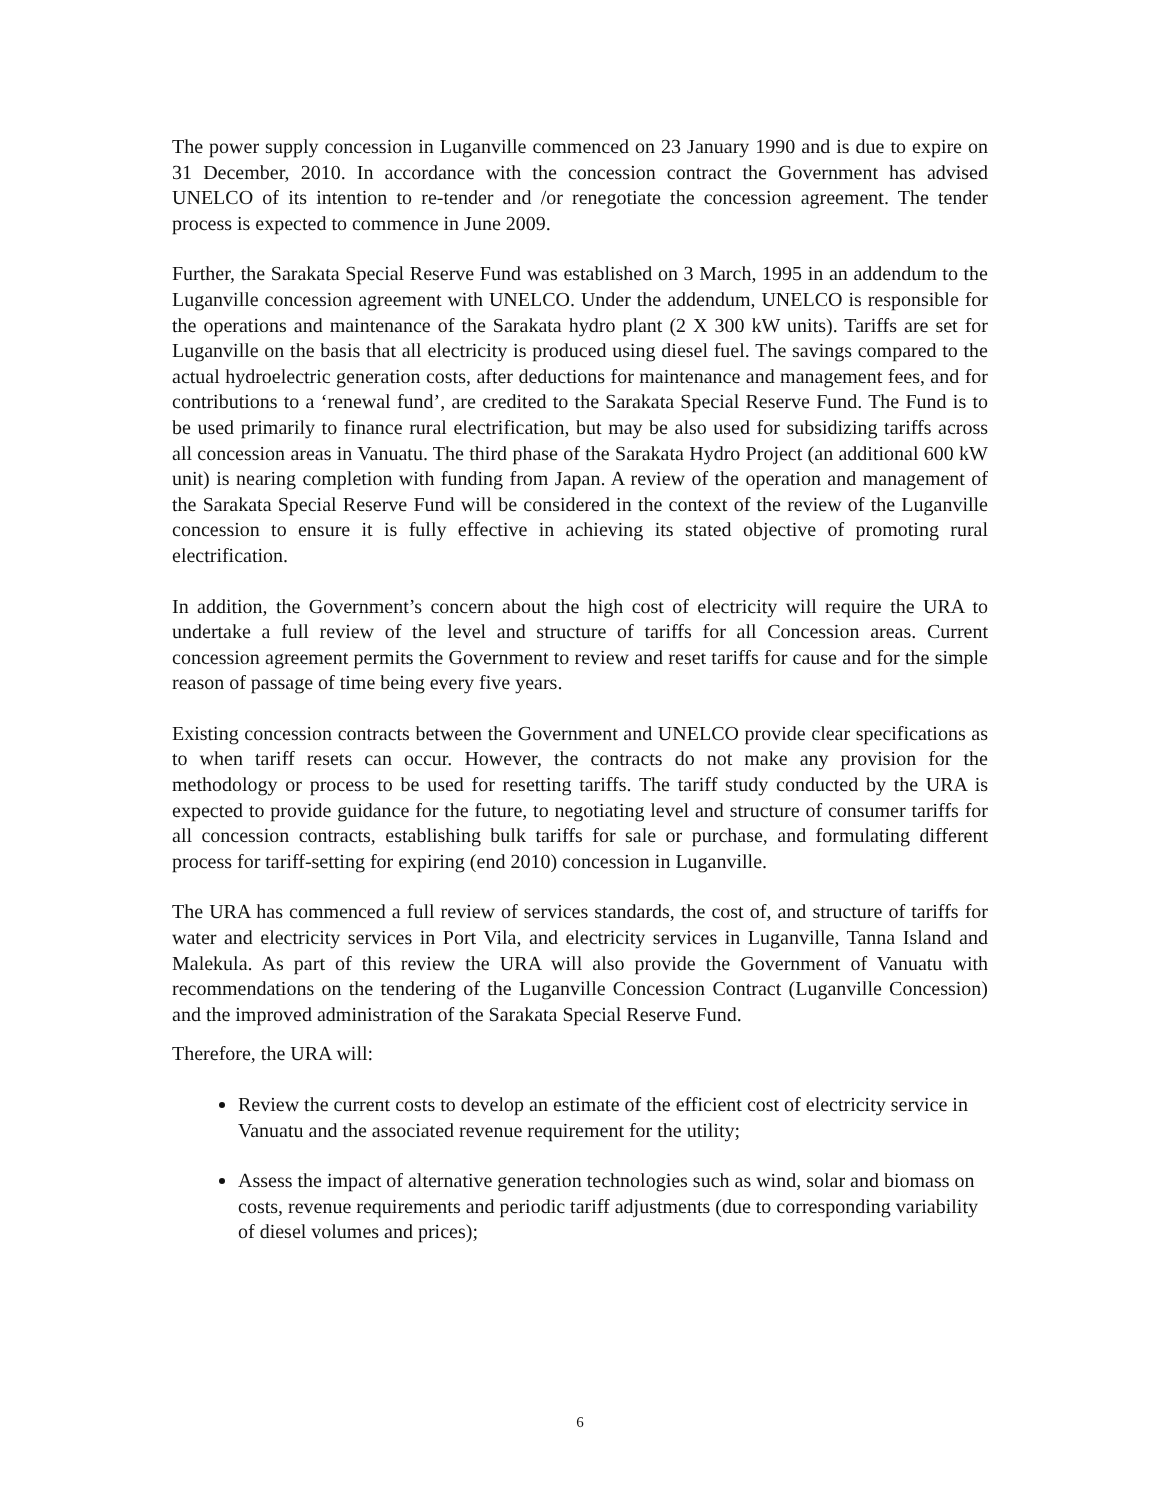The power supply concession in Luganville commenced on 23 January 1990 and is due to expire on 31 December, 2010. In accordance with the concession contract the Government has advised UNELCO of its intention to re-tender and /or renegotiate the concession agreement. The tender process is expected to commence in June 2009.
Further, the Sarakata Special Reserve Fund was established on 3 March, 1995 in an addendum to the Luganville concession agreement with UNELCO. Under the addendum, UNELCO is responsible for the operations and maintenance of the Sarakata hydro plant (2 X 300 kW units). Tariffs are set for Luganville on the basis that all electricity is produced using diesel fuel. The savings compared to the actual hydroelectric generation costs, after deductions for maintenance and management fees, and for contributions to a ‘renewal fund’, are credited to the Sarakata Special Reserve Fund. The Fund is to be used primarily to finance rural electrification, but may be also used for subsidizing tariffs across all concession areas in Vanuatu. The third phase of the Sarakata Hydro Project (an additional 600 kW unit) is nearing completion with funding from Japan. A review of the operation and management of the Sarakata Special Reserve Fund will be considered in the context of the review of the Luganville concession to ensure it is fully effective in achieving its stated objective of promoting rural electrification.
In addition, the Government’s concern about the high cost of electricity will require the URA to undertake a full review of the level and structure of tariffs for all Concession areas. Current concession agreement permits the Government to review and reset tariffs for cause and for the simple reason of passage of time being every five years.
Existing concession contracts between the Government and UNELCO provide clear specifications as to when tariff resets can occur. However, the contracts do not make any provision for the methodology or process to be used for resetting tariffs. The tariff study conducted by the URA is expected to provide guidance for the future, to negotiating level and structure of consumer tariffs for all concession contracts, establishing bulk tariffs for sale or purchase, and formulating different process for tariff-setting for expiring (end 2010) concession in Luganville.
The URA has commenced a full review of services standards, the cost of, and structure of tariffs for water and electricity services in Port Vila, and electricity services in Luganville, Tanna Island and Malekula. As part of this review the URA will also provide the Government of Vanuatu with recommendations on the tendering of the Luganville Concession Contract (Luganville Concession) and the improved administration of the Sarakata Special Reserve Fund.
Therefore, the URA will:
Review the current costs to develop an estimate of the efficient cost of electricity service in Vanuatu and the associated revenue requirement for the utility;
Assess the impact of alternative generation technologies such as wind, solar and biomass on costs, revenue requirements and periodic tariff adjustments (due to corresponding variability of diesel volumes and prices);
6